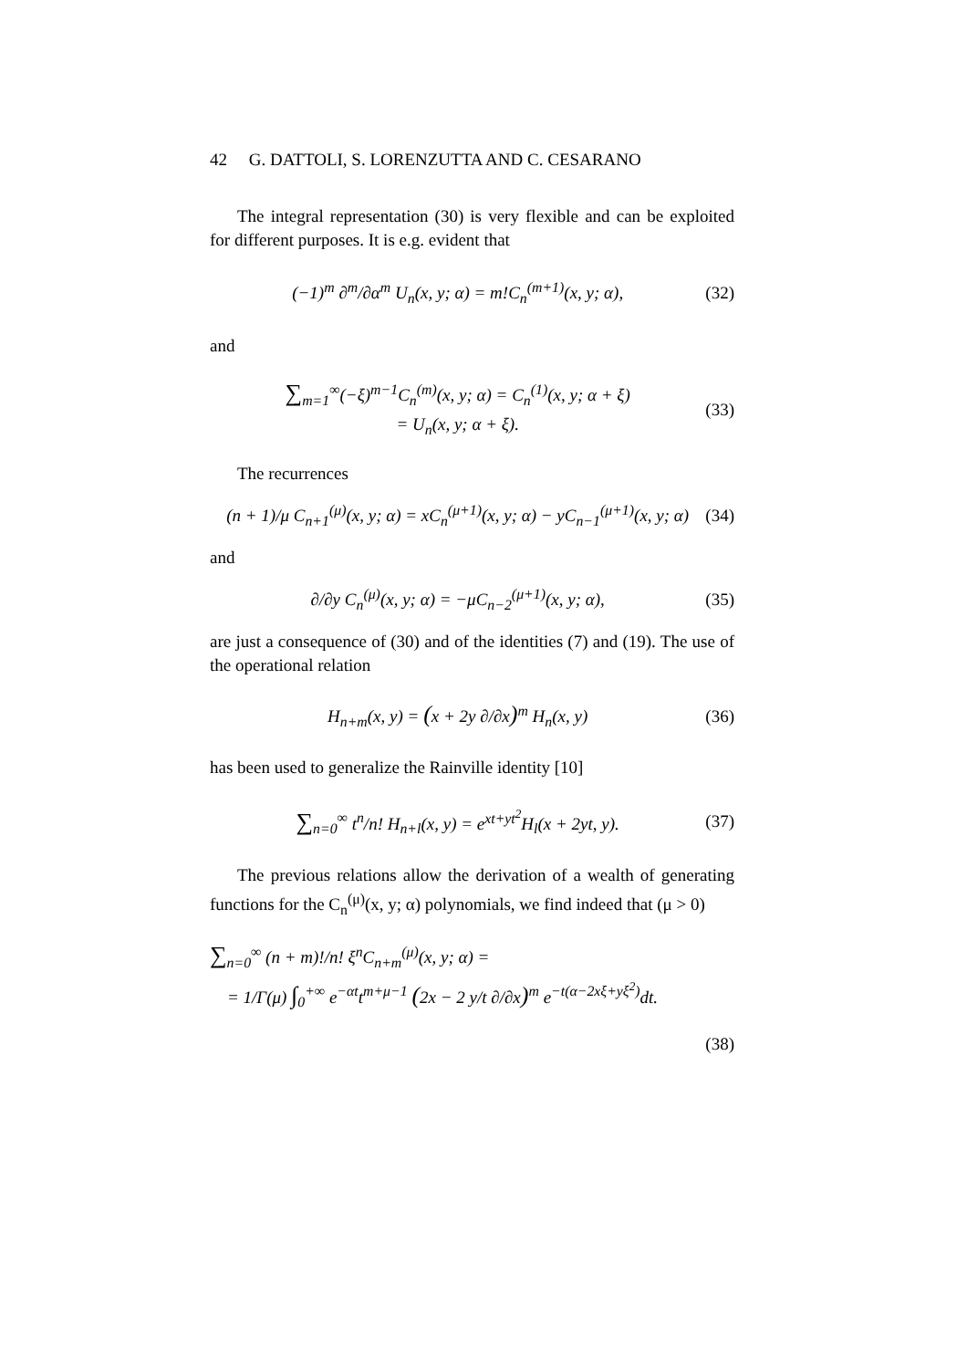42 G. DATTOLI, S. LORENZUTTA AND C. CESARANO
The integral representation (30) is very flexible and can be exploited for different purposes. It is e.g. evident that
(−1)<sup>m</sup> ∂<sup>m</sup>/∂α<sup>m</sup> U<sub>n</sub>(x, y; α) = m!C<sub>n</sub><sup>(m+1)</sup>(x, y; α), (32)
and
∑<sub>m=1</sub><sup>∞</sup>(−ξ)<sup>m−1</sup>C<sub>n</sub><sup>(m)</sup>(x, y; α) = C<sub>n</sub><sup>(1)</sup>(x, y; α + ξ)
= U<sub>n</sub>(x, y; α + ξ). (33)
The recurrences
(n + 1)/μ C<sub>n+1</sub><sup>(μ)</sup>(x, y; α) = xC<sub>n</sub><sup>(μ+1)</sup>(x, y; α) − yC<sub>n−1</sub><sup>(μ+1)</sup>(x, y; α) (34)
and
∂/∂y C<sub>n</sub><sup>(μ)</sup>(x, y; α) = −μC<sub>n−2</sub><sup>(μ+1)</sup>(x, y; α), (35)
are just a consequence of (30) and of the identities (7) and (19). The use of the operational relation
H<sub>n+m</sub>(x, y) = (x + 2y ∂/∂x)<sup>m</sup> H<sub>n</sub>(x, y) (36)
has been used to generalize the Rainville identity [10]
∑<sub>n=0</sub><sup>∞</sup> t<sup>n</sup>/n! H<sub>n+l</sub>(x, y) = e<sup>xt+yt<sup>2</sup></sup>H<sub>l</sub>(x + 2yt, y). (37)
The previous relations allow the derivation of a wealth of generating functions for the C<sub>n</sub><sup>(μ)</sup>(x, y; α) polynomials, we find indeed that (μ > 0)
∑<sub>n=0</sub><sup>∞</sup> (n + m)!/n! ξ<sup>n</sup>C<sub>n+m</sub><sup>(μ)</sup>(x, y; α) =
= 1/Γ(μ) ∫<sub>0</sub><sup>+∞</sup> e<sup>−αt</sup>t<sup>m+μ−1</sup> (2x − 2 y/t ∂/∂x)<sup>m</sup> e<sup>−t(α−2xξ+yξ<sup>2</sup>)</sup>dt.
(38)